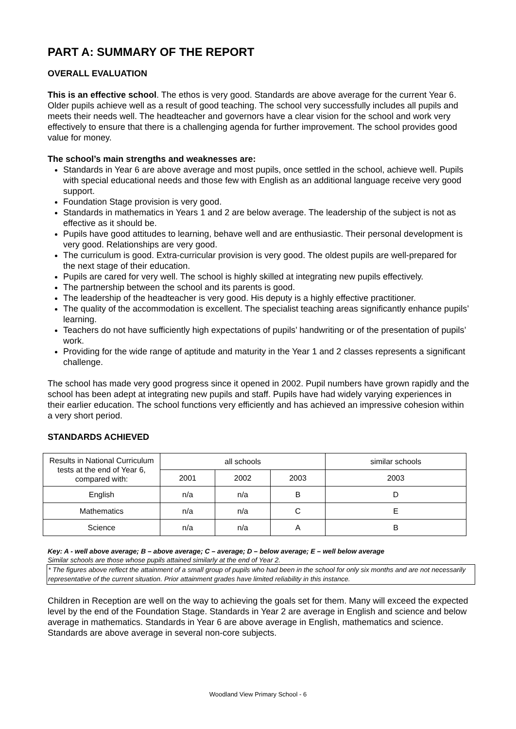PART A: SUMMARY OF THE REPORT
OVERALL EVALUATION
This is an effective school. The ethos is very good. Standards are above average for the current Year 6. Older pupils achieve well as a result of good teaching. The school very successfully includes all pupils and meets their needs well. The headteacher and governors have a clear vision for the school and work very effectively to ensure that there is a challenging agenda for further improvement. The school provides good value for money.
The school’s main strengths and weaknesses are:
Standards in Year 6 are above average and most pupils, once settled in the school, achieve well. Pupils with special educational needs and those few with English as an additional language receive very good support.
Foundation Stage provision is very good.
Standards in mathematics in Years 1 and 2 are below average. The leadership of the subject is not as effective as it should be.
Pupils have good attitudes to learning, behave well and are enthusiastic. Their personal development is very good. Relationships are very good.
The curriculum is good. Extra-curricular provision is very good. The oldest pupils are well-prepared for the next stage of their education.
Pupils are cared for very well. The school is highly skilled at integrating new pupils effectively.
The partnership between the school and its parents is good.
The leadership of the headteacher is very good. His deputy is a highly effective practitioner.
The quality of the accommodation is excellent. The specialist teaching areas significantly enhance pupils’ learning.
Teachers do not have sufficiently high expectations of pupils’ handwriting or of the presentation of pupils’ work.
Providing for the wide range of aptitude and maturity in the Year 1 and 2 classes represents a significant challenge.
The school has made very good progress since it opened in 2002. Pupil numbers have grown rapidly and the school has been adept at integrating new pupils and staff. Pupils have had widely varying experiences in their earlier education. The school functions very efficiently and has achieved an impressive cohesion within a very short period.
STANDARDS ACHIEVED
| Results in National Curriculum tests at the end of Year 6, compared with: | all schools | | | similar schools |
| --- | --- | --- | --- | --- |
| | 2001 | 2002 | 2003 | 2003 |
| English | n/a | n/a | B | D |
| Mathematics | n/a | n/a | C | E |
| Science | n/a | n/a | A | B |
Key: A - well above average; B – above average; C – average; D – below average; E – well below average
Similar schools are those whose pupils attained similarly at the end of Year 2.
* The figures above reflect the attainment of a small group of pupils who had been in the school for only six months and are not necessarily representative of the current situation. Prior attainment grades have limited reliability in this instance.
Children in Reception are well on the way to achieving the goals set for them. Many will exceed the expected level by the end of the Foundation Stage. Standards in Year 2 are average in English and science and below average in mathematics. Standards in Year 6 are above average in English, mathematics and science. Standards are above average in several non-core subjects.
Woodland View Primary School - 6